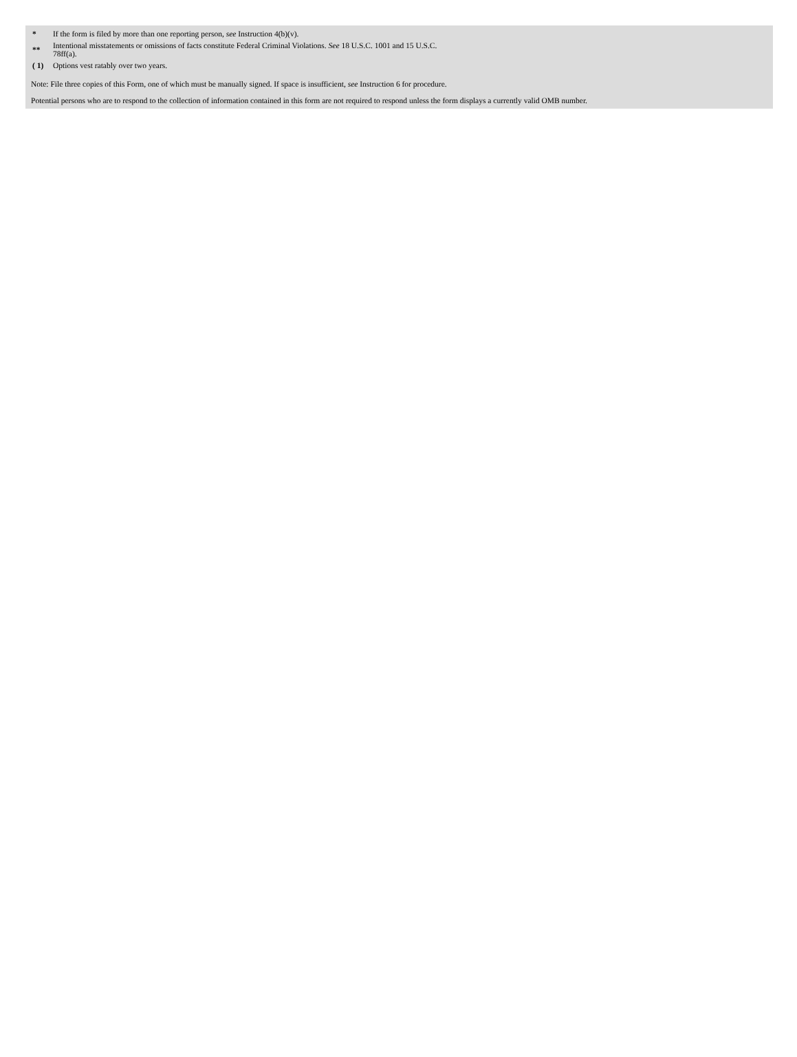| * | If the form is filed by more than one reporting person, see Instruction 4(b)(v). |
| ** | Intentional misstatements or omissions of facts constitute Federal Criminal Violations. See 18 U.S.C. 1001 and 15 U.S.C. 78ff(a). |
| ( 1) | Options vest ratably over two years. |
Note: File three copies of this Form, one of which must be manually signed. If space is insufficient, see Instruction 6 for procedure.
Potential persons who are to respond to the collection of information contained in this form are not required to respond unless the form displays a currently valid OMB number.